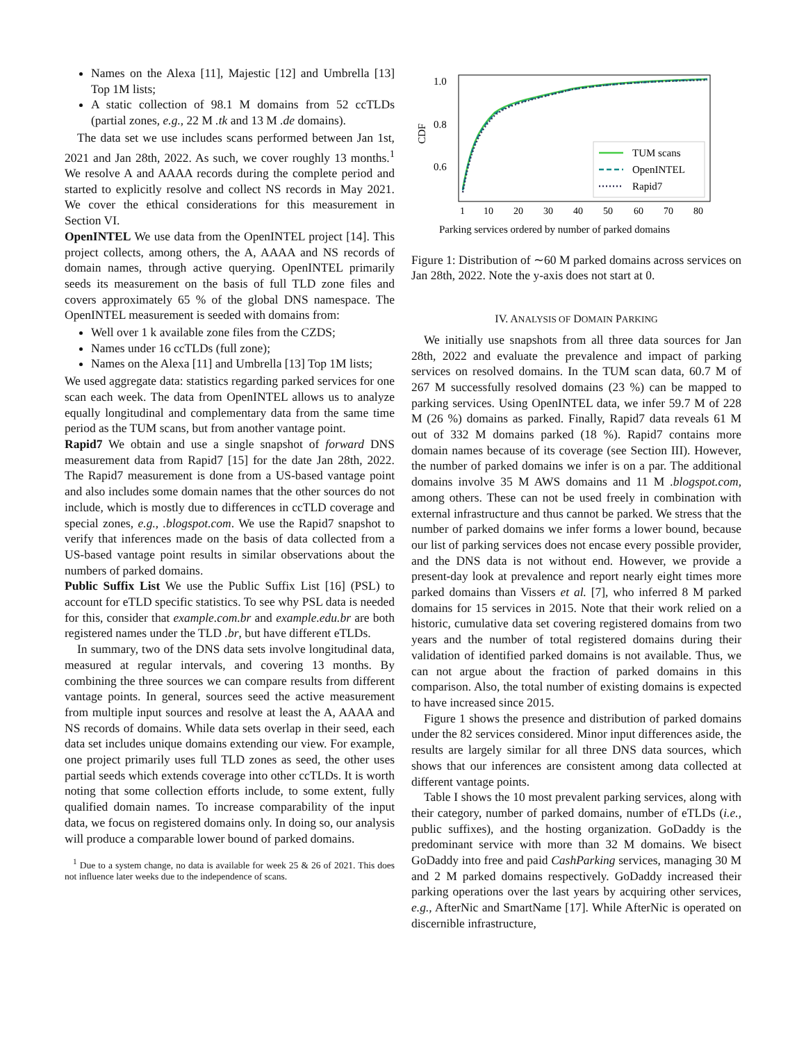Names on the Alexa [11], Majestic [12] and Umbrella [13] Top 1M lists;
A static collection of 98.1 M domains from 52 ccTLDs (partial zones, e.g., 22 M .tk and 13 M .de domains).
The data set we use includes scans performed between Jan 1st, 2021 and Jan 28th, 2022. As such, we cover roughly 13 months.<sup>1</sup> We resolve A and AAAA records during the complete period and started to explicitly resolve and collect NS records in May 2021. We cover the ethical considerations for this measurement in Section VI.
OpenINTEL We use data from the OpenINTEL project [14]. This project collects, among others, the A, AAAA and NS records of domain names, through active querying. OpenINTEL primarily seeds its measurement on the basis of full TLD zone files and covers approximately 65 % of the global DNS namespace. The OpenINTEL measurement is seeded with domains from:
Well over 1 k available zone files from the CZDS;
Names under 16 ccTLDs (full zone);
Names on the Alexa [11] and Umbrella [13] Top 1M lists;
We used aggregate data: statistics regarding parked services for one scan each week. The data from OpenINTEL allows us to analyze equally longitudinal and complementary data from the same time period as the TUM scans, but from another vantage point.
Rapid7 We obtain and use a single snapshot of forward DNS measurement data from Rapid7 [15] for the date Jan 28th, 2022. The Rapid7 measurement is done from a US-based vantage point and also includes some domain names that the other sources do not include, which is mostly due to differences in ccTLD coverage and special zones, e.g., .blogspot.com. We use the Rapid7 snapshot to verify that inferences made on the basis of data collected from a US-based vantage point results in similar observations about the numbers of parked domains.
Public Suffix List We use the Public Suffix List [16] (PSL) to account for eTLD specific statistics. To see why PSL data is needed for this, consider that example.com.br and example.edu.br are both registered names under the TLD .br, but have different eTLDs.
In summary, two of the DNS data sets involve longitudinal data, measured at regular intervals, and covering 13 months. By combining the three sources we can compare results from different vantage points. In general, sources seed the active measurement from multiple input sources and resolve at least the A, AAAA and NS records of domains. While data sets overlap in their seed, each data set includes unique domains extending our view. For example, one project primarily uses full TLD zones as seed, the other uses partial seeds which extends coverage into other ccTLDs. It is worth noting that some collection efforts include, to some extent, fully qualified domain names. To increase comparability of the input data, we focus on registered domains only. In doing so, our analysis will produce a comparable lower bound of parked domains.
<sup>1</sup> Due to a system change, no data is available for week 25 & 26 of 2021. This does not influence later weeks due to the independence of scans.
CDF
1.0
0.8
0.6
1
10
20
30
40
50
60
70
80
TUM scans
OpenINTEL
Rapid7
Parking services ordered by number of parked domains
Figure 1: Distribution of ∼60 M parked domains across services on Jan 28th, 2022. Note the y-axis does not start at 0.
IV. ANALYSIS OF DOMAIN PARKING
We initially use snapshots from all three data sources for Jan 28th, 2022 and evaluate the prevalence and impact of parking services on resolved domains. In the TUM scan data, 60.7 M of 267 M successfully resolved domains (23 %) can be mapped to parking services. Using OpenINTEL data, we infer 59.7 M of 228 M (26 %) domains as parked. Finally, Rapid7 data reveals 61 M out of 332 M domains parked (18 %). Rapid7 contains more domain names because of its coverage (see Section III). However, the number of parked domains we infer is on a par. The additional domains involve 35 M AWS domains and 11 M .blogspot.com, among others. These can not be used freely in combination with external infrastructure and thus cannot be parked. We stress that the number of parked domains we infer forms a lower bound, because our list of parking services does not encase every possible provider, and the DNS data is not without end. However, we provide a present-day look at prevalence and report nearly eight times more parked domains than Vissers et al. [7], who inferred 8 M parked domains for 15 services in 2015. Note that their work relied on a historic, cumulative data set covering registered domains from two years and the number of total registered domains during their validation of identified parked domains is not available. Thus, we can not argue about the fraction of parked domains in this comparison. Also, the total number of existing domains is expected to have increased since 2015.
Figure 1 shows the presence and distribution of parked domains under the 82 services considered. Minor input differences aside, the results are largely similar for all three DNS data sources, which shows that our inferences are consistent among data collected at different vantage points.
Table I shows the 10 most prevalent parking services, along with their category, number of parked domains, number of eTLDs (i.e., public suffixes), and the hosting organization. GoDaddy is the predominant service with more than 32 M domains. We bisect GoDaddy into free and paid CashParking services, managing 30 M and 2 M parked domains respectively. GoDaddy increased their parking operations over the last years by acquiring other services, e.g., AfterNic and SmartName [17]. While AfterNic is operated on discernible infrastructure,